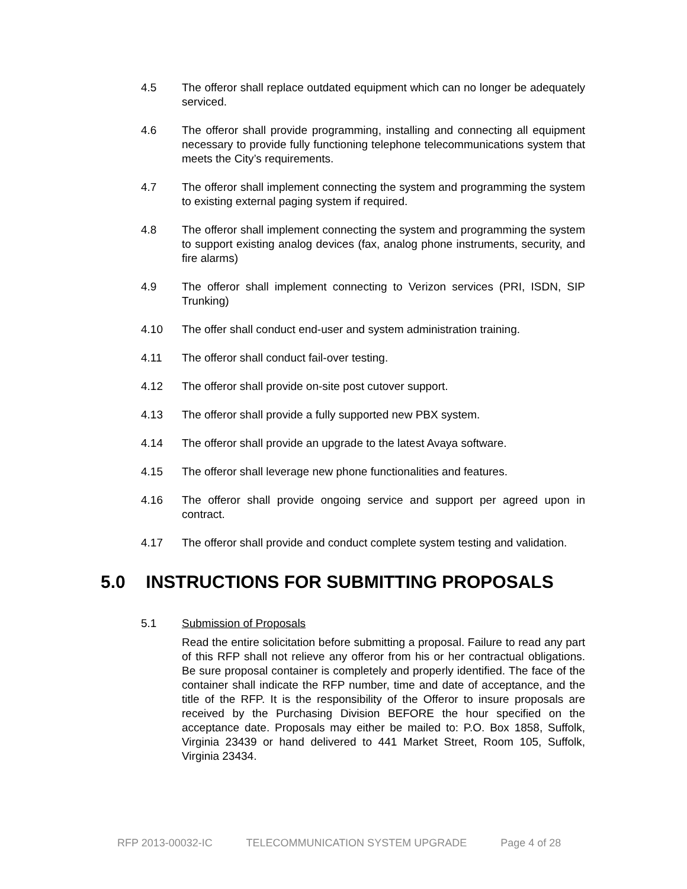4.5 The offeror shall replace outdated equipment which can no longer be adequately serviced.
4.6 The offeror shall provide programming, installing and connecting all equipment necessary to provide fully functioning telephone telecommunications system that meets the City’s requirements.
4.7 The offeror shall implement connecting the system and programming the system to existing external paging system if required.
4.8 The offeror shall implement connecting the system and programming the system to support existing analog devices (fax, analog phone instruments, security, and fire alarms)
4.9 The offeror shall implement connecting to Verizon services (PRI, ISDN, SIP Trunking)
4.10 The offer shall conduct end-user and system administration training.
4.11 The offeror shall conduct fail-over testing.
4.12 The offeror shall provide on-site post cutover support.
4.13 The offeror shall provide a fully supported new PBX system.
4.14 The offeror shall provide an upgrade to the latest Avaya software.
4.15 The offeror shall leverage new phone functionalities and features.
4.16 The offeror shall provide ongoing service and support per agreed upon in contract.
4.17 The offeror shall provide and conduct complete system testing and validation.
5.0 INSTRUCTIONS FOR SUBMITTING PROPOSALS
5.1 Submission of Proposals
Read the entire solicitation before submitting a proposal. Failure to read any part of this RFP shall not relieve any offeror from his or her contractual obligations. Be sure proposal container is completely and properly identified. The face of the container shall indicate the RFP number, time and date of acceptance, and the title of the RFP. It is the responsibility of the Offeror to insure proposals are received by the Purchasing Division BEFORE the hour specified on the acceptance date. Proposals may either be mailed to: P.O. Box 1858, Suffolk, Virginia 23439 or hand delivered to 441 Market Street, Room 105, Suffolk, Virginia 23434.
RFP 2013-00032-IC TELECOMMUNICATION SYSTEM UPGRADE Page 4 of 28